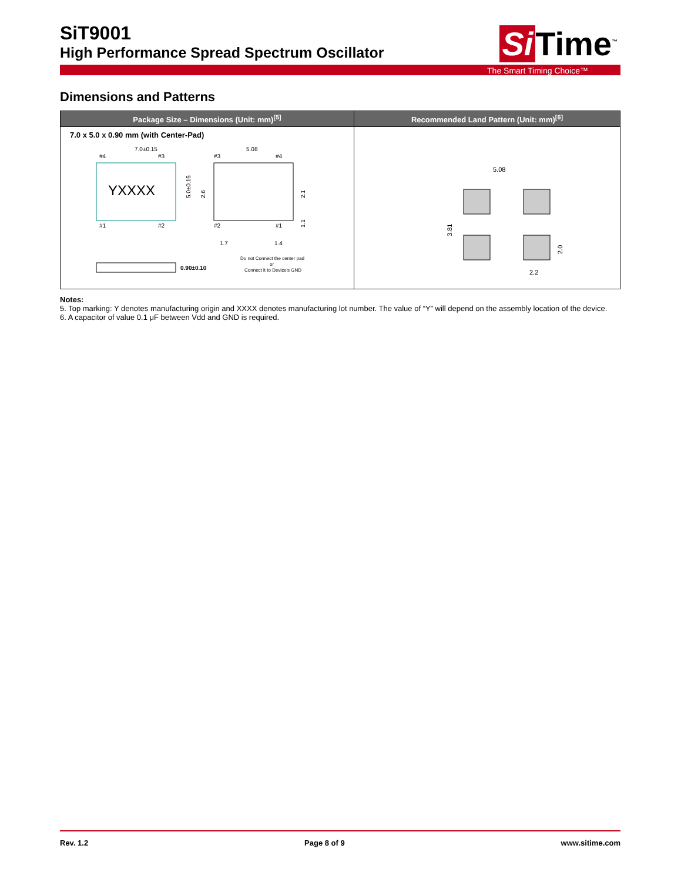Si Time<sup>™</sup>
SiT9001
High Performance Spread Spectrum Oscillator
The Smart Timing Choice™
Dimensions and Patterns
| Package Size – Dimensions (Unit: mm)<sup>[5]</sup> | Recommended Land Pattern (Unit: mm)<sup>[6]</sup> |
| --- | --- |
| 7.0 x 5.0 x 0.90 mm (with Center-Pad) 7.0±0.15 #4 #3 #1 #2 YXXXX 5.0±0.15 5.08 #2 #1 #3 #4 1.7 1.4 2.6 2.1 1.1 0.90±0.10 Do not Connect the center pad or Connect it to Device's GND | 5.08 3.81 2.0 2.2 |
Notes:
5. Top marking: Y denotes manufacturing origin and XXXX denotes manufacturing lot number. The value of “Y” will depend on the assembly location of the device.
6. A capacitor of value 0.1 μF between Vdd and GND is required.
Rev. 1.2 Page 8 of 9 www.sitime.com